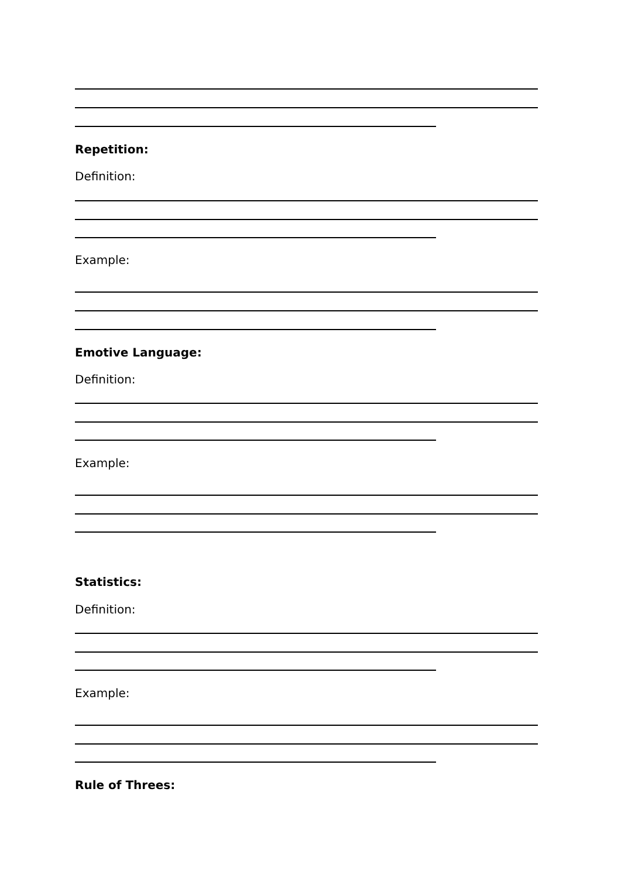Repetition:
Definition:
Example:
Emotive Language:
Definition:
Example:
Statistics:
Definition:
Example:
Rule of Threes: